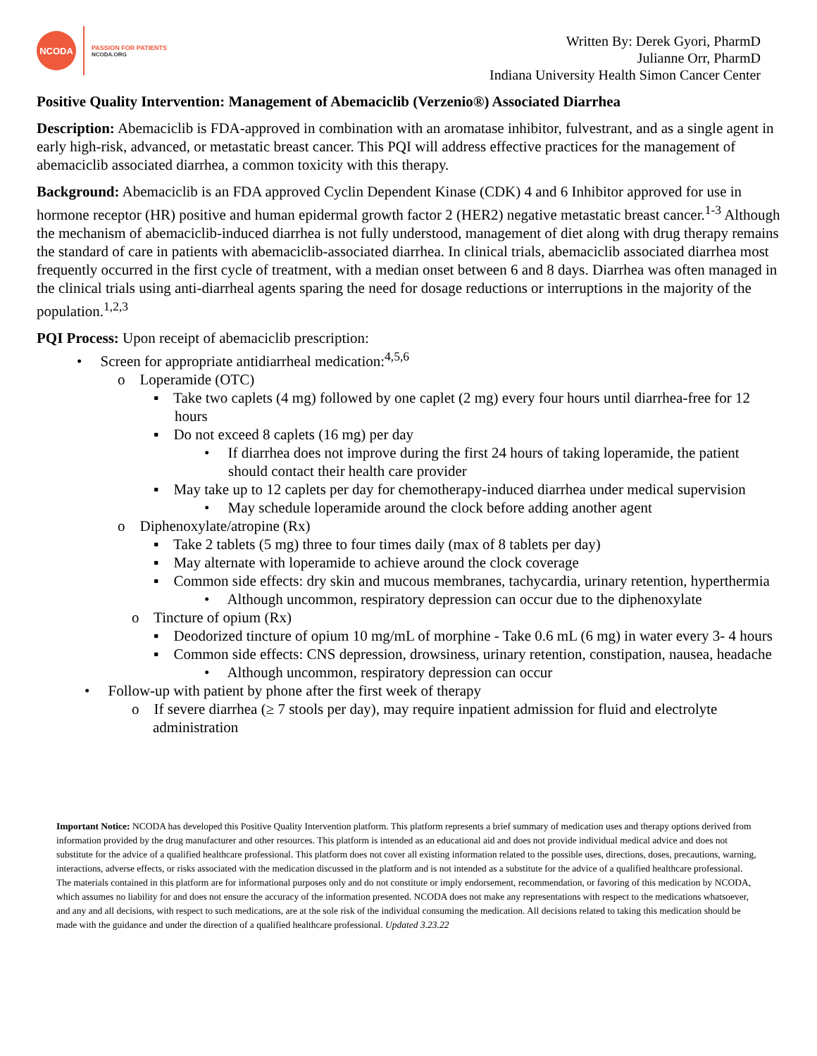NCODA
PASSION FOR PATIENTS
NCODA.ORG
Written By: Derek Gyori, PharmD
Julianne Orr, PharmD
Indiana University Health Simon Cancer Center
Positive Quality Intervention: Management of Abemaciclib (Verzenio®) Associated Diarrhea
Description: Abemaciclib is FDA-approved in combination with an aromatase inhibitor, fulvestrant, and as a single agent in early high-risk, advanced, or metastatic breast cancer. This PQI will address effective practices for the management of abemaciclib associated diarrhea, a common toxicity with this therapy.
Background: Abemaciclib is an FDA approved Cyclin Dependent Kinase (CDK) 4 and 6 Inhibitor approved for use in hormone receptor (HR) positive and human epidermal growth factor 2 (HER2) negative metastatic breast cancer.<sup>1-3</sup> Although the mechanism of abemaciclib-induced diarrhea is not fully understood, management of diet along with drug therapy remains the standard of care in patients with abemaciclib-associated diarrhea. In clinical trials, abemaciclib associated diarrhea most frequently occurred in the first cycle of treatment, with a median onset between 6 and 8 days. Diarrhea was often managed in the clinical trials using anti-diarrheal agents sparing the need for dosage reductions or interruptions in the majority of the population.<sup>1,2,3</sup>
PQI Process: Upon receipt of abemaciclib prescription:
• Screen for appropriate antidiarrheal medication:<sup>4,5,6</sup>
o Loperamide (OTC)
▪ Take two caplets (4 mg) followed by one caplet (2 mg) every four hours until diarrhea-free for 12 hours
▪ Do not exceed 8 caplets (16 mg) per day
• If diarrhea does not improve during the first 24 hours of taking loperamide, the patient should contact their health care provider
▪ May take up to 12 caplets per day for chemotherapy-induced diarrhea under medical supervision
• May schedule loperamide around the clock before adding another agent
o Diphenoxylate/atropine (Rx)
▪ Take 2 tablets (5 mg) three to four times daily (max of 8 tablets per day)
▪ May alternate with loperamide to achieve around the clock coverage
▪ Common side effects: dry skin and mucous membranes, tachycardia, urinary retention, hyperthermia
• Although uncommon, respiratory depression can occur due to the diphenoxylate
o Tincture of opium (Rx)
▪ Deodorized tincture of opium 10 mg/mL of morphine - Take 0.6 mL (6 mg) in water every 3- 4 hours
▪ Common side effects: CNS depression, drowsiness, urinary retention, constipation, nausea, headache
• Although uncommon, respiratory depression can occur
• Follow-up with patient by phone after the first week of therapy
o If severe diarrhea (≥ 7 stools per day), may require inpatient admission for fluid and electrolyte administration
Important Notice: NCODA has developed this Positive Quality Intervention platform. This platform represents a brief summary of medication uses and therapy options derived from information provided by the drug manufacturer and other resources. This platform is intended as an educational aid and does not provide individual medical advice and does not substitute for the advice of a qualified healthcare professional. This platform does not cover all existing information related to the possible uses, directions, doses, precautions, warning, interactions, adverse effects, or risks associated with the medication discussed in the platform and is not intended as a substitute for the advice of a qualified healthcare professional. The materials contained in this platform are for informational purposes only and do not constitute or imply endorsement, recommendation, or favoring of this medication by NCODA, which assumes no liability for and does not ensure the accuracy of the information presented. NCODA does not make any representations with respect to the medications whatsoever, and any and all decisions, with respect to such medications, are at the sole risk of the individual consuming the medication. All decisions related to taking this medication should be made with the guidance and under the direction of a qualified healthcare professional. Updated 3.23.22